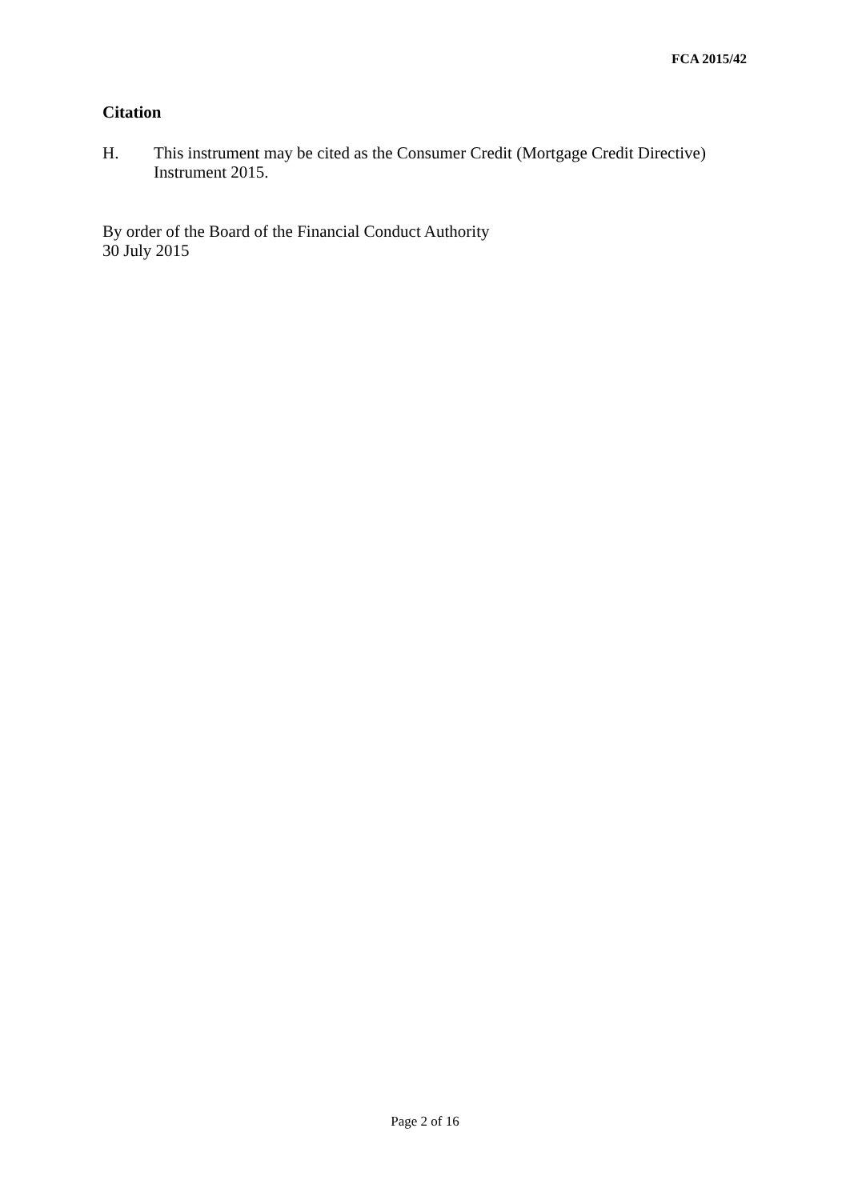FCA 2015/42
Citation
H. This instrument may be cited as the Consumer Credit (Mortgage Credit Directive) Instrument 2015.
By order of the Board of the Financial Conduct Authority
30 July 2015
Page 2 of 16